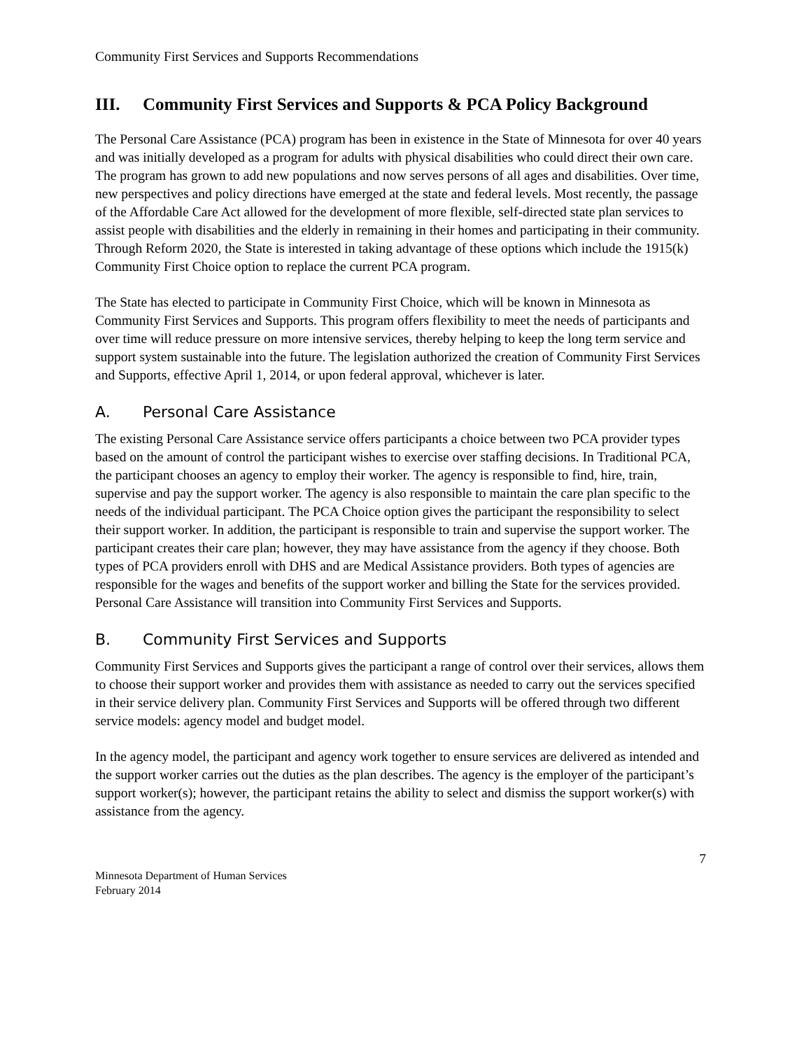Community First Services and Supports Recommendations
III. Community First Services and Supports & PCA Policy Background
The Personal Care Assistance (PCA) program has been in existence in the State of Minnesota for over 40 years and was initially developed as a program for adults with physical disabilities who could direct their own care. The program has grown to add new populations and now serves persons of all ages and disabilities. Over time, new perspectives and policy directions have emerged at the state and federal levels. Most recently, the passage of the Affordable Care Act allowed for the development of more flexible, self-directed state plan services to assist people with disabilities and the elderly in remaining in their homes and participating in their community. Through Reform 2020, the State is interested in taking advantage of these options which include the 1915(k) Community First Choice option to replace the current PCA program.
The State has elected to participate in Community First Choice, which will be known in Minnesota as Community First Services and Supports. This program offers flexibility to meet the needs of participants and over time will reduce pressure on more intensive services, thereby helping to keep the long term service and support system sustainable into the future. The legislation authorized the creation of Community First Services and Supports, effective April 1, 2014, or upon federal approval, whichever is later.
A. Personal Care Assistance
The existing Personal Care Assistance service offers participants a choice between two PCA provider types based on the amount of control the participant wishes to exercise over staffing decisions. In Traditional PCA, the participant chooses an agency to employ their worker. The agency is responsible to find, hire, train, supervise and pay the support worker. The agency is also responsible to maintain the care plan specific to the needs of the individual participant. The PCA Choice option gives the participant the responsibility to select their support worker. In addition, the participant is responsible to train and supervise the support worker. The participant creates their care plan; however, they may have assistance from the agency if they choose. Both types of PCA providers enroll with DHS and are Medical Assistance providers. Both types of agencies are responsible for the wages and benefits of the support worker and billing the State for the services provided. Personal Care Assistance will transition into Community First Services and Supports.
B. Community First Services and Supports
Community First Services and Supports gives the participant a range of control over their services, allows them to choose their support worker and provides them with assistance as needed to carry out the services specified in their service delivery plan. Community First Services and Supports will be offered through two different service models: agency model and budget model.
In the agency model, the participant and agency work together to ensure services are delivered as intended and the support worker carries out the duties as the plan describes. The agency is the employer of the participant’s support worker(s); however, the participant retains the ability to select and dismiss the support worker(s) with assistance from the agency.
7
Minnesota Department of Human Services
February 2014